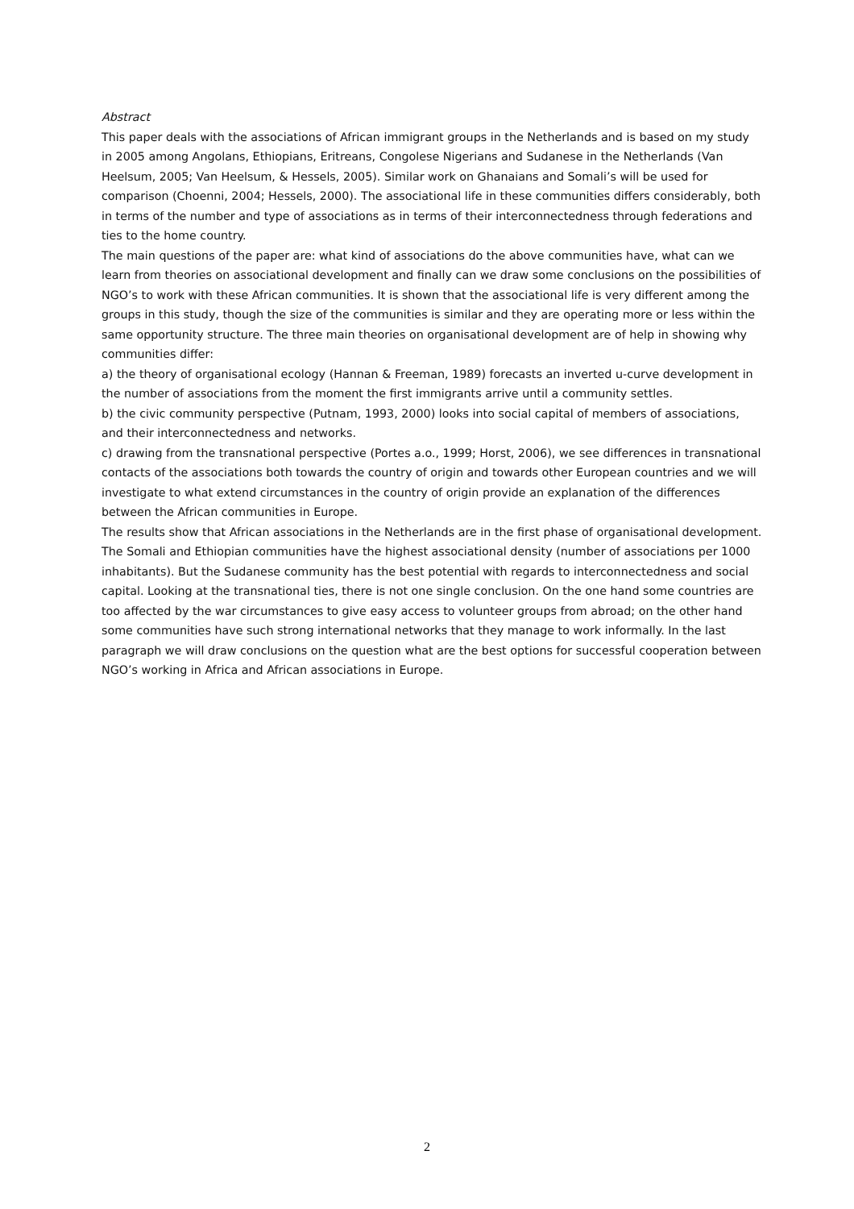Abstract
This paper deals with the associations of African immigrant groups in the Netherlands and is based on my study in 2005 among Angolans, Ethiopians, Eritreans, Congolese Nigerians and Sudanese in the Netherlands (Van Heelsum, 2005; Van Heelsum, & Hessels, 2005). Similar work on Ghanaians and Somali’s will be used for comparison (Choenni, 2004; Hessels, 2000). The associational life in these communities differs considerably, both in terms of the number and type of associations as in terms of their interconnectedness through federations and ties to the home country.
The main questions of the paper are: what kind of associations do the above communities have, what can we learn from theories on associational development and finally can we draw some conclusions on the possibilities of NGO’s to work with these African communities. It is shown that the associational life is very different among the groups in this study, though the size of the communities is similar and they are operating more or less within the same opportunity structure. The three main theories on organisational development are of help in showing why communities differ:
a) the theory of organisational ecology (Hannan & Freeman, 1989) forecasts an inverted u-curve development in the number of associations from the moment the first immigrants arrive until a community settles.
b) the civic community perspective (Putnam, 1993, 2000) looks into social capital of members of associations, and their interconnectedness and networks.
c) drawing from the transnational perspective (Portes a.o., 1999; Horst, 2006), we see differences in transnational contacts of the associations both towards the country of origin and towards other European countries and we will investigate to what extend circumstances in the country of origin provide an explanation of the differences between the African communities in Europe.
The results show that African associations in the Netherlands are in the first phase of organisational development. The Somali and Ethiopian communities have the highest associational density (number of associations per 1000 inhabitants). But the Sudanese community has the best potential with regards to interconnectedness and social capital. Looking at the transnational ties, there is not one single conclusion. On the one hand some countries are too affected by the war circumstances to give easy access to volunteer groups from abroad; on the other hand some communities have such strong international networks that they manage to work informally. In the last paragraph we will draw conclusions on the question what are the best options for successful cooperation between NGO’s working in Africa and African associations in Europe.
2